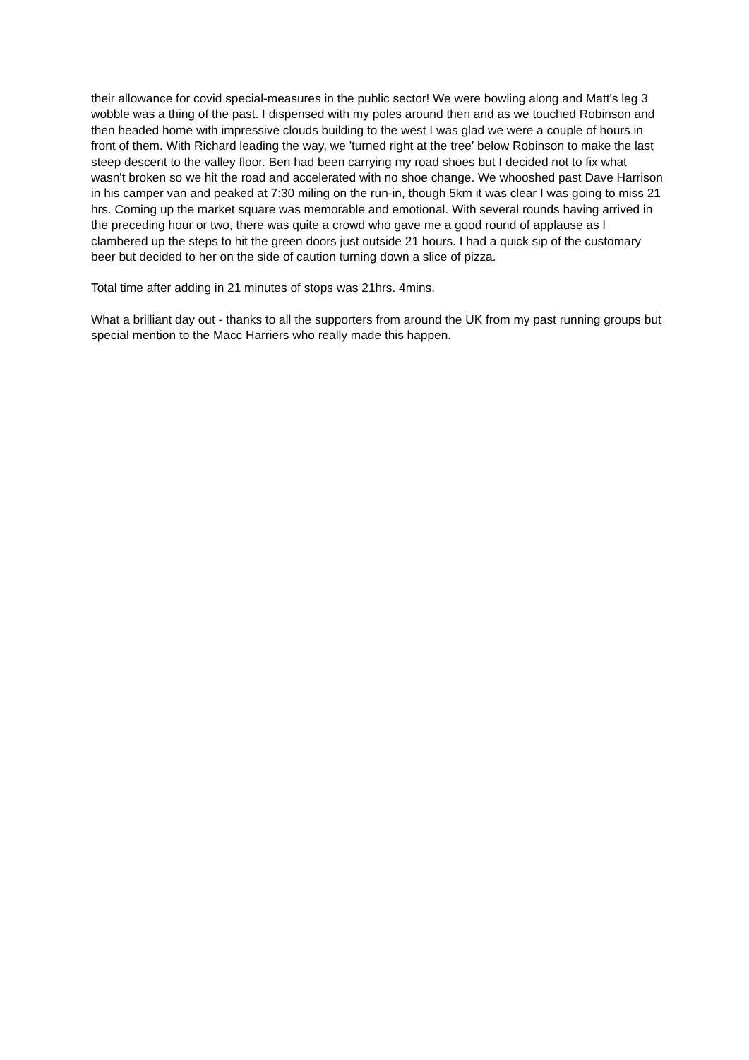their allowance for covid special-measures in the public sector! We were bowling along and Matt's leg 3 wobble was a thing of the past. I dispensed with my poles around then and as we touched Robinson and then headed home with impressive clouds building to the west I was glad we were a couple of hours in front of them. With Richard leading the way, we 'turned right at the tree' below Robinson to make the last steep descent to the valley floor. Ben had been carrying my road shoes but I decided not to fix what wasn't broken so we hit the road and accelerated with no shoe change. We whooshed past Dave Harrison in his camper van and peaked at 7:30 miling on the run-in, though 5km it was clear I was going to miss 21 hrs. Coming up the market square was memorable and emotional. With several rounds having arrived in the preceding hour or two, there was quite a crowd who gave me a good round of applause as I clambered up the steps to hit the green doors just outside 21 hours. I had a quick sip of the customary beer but decided to her on the side of caution turning down a slice of pizza.
Total time after adding in 21 minutes of stops was 21hrs. 4mins.
What a brilliant day out - thanks to all the supporters from around the UK from my past running groups but special mention to the Macc Harriers who really made this happen.